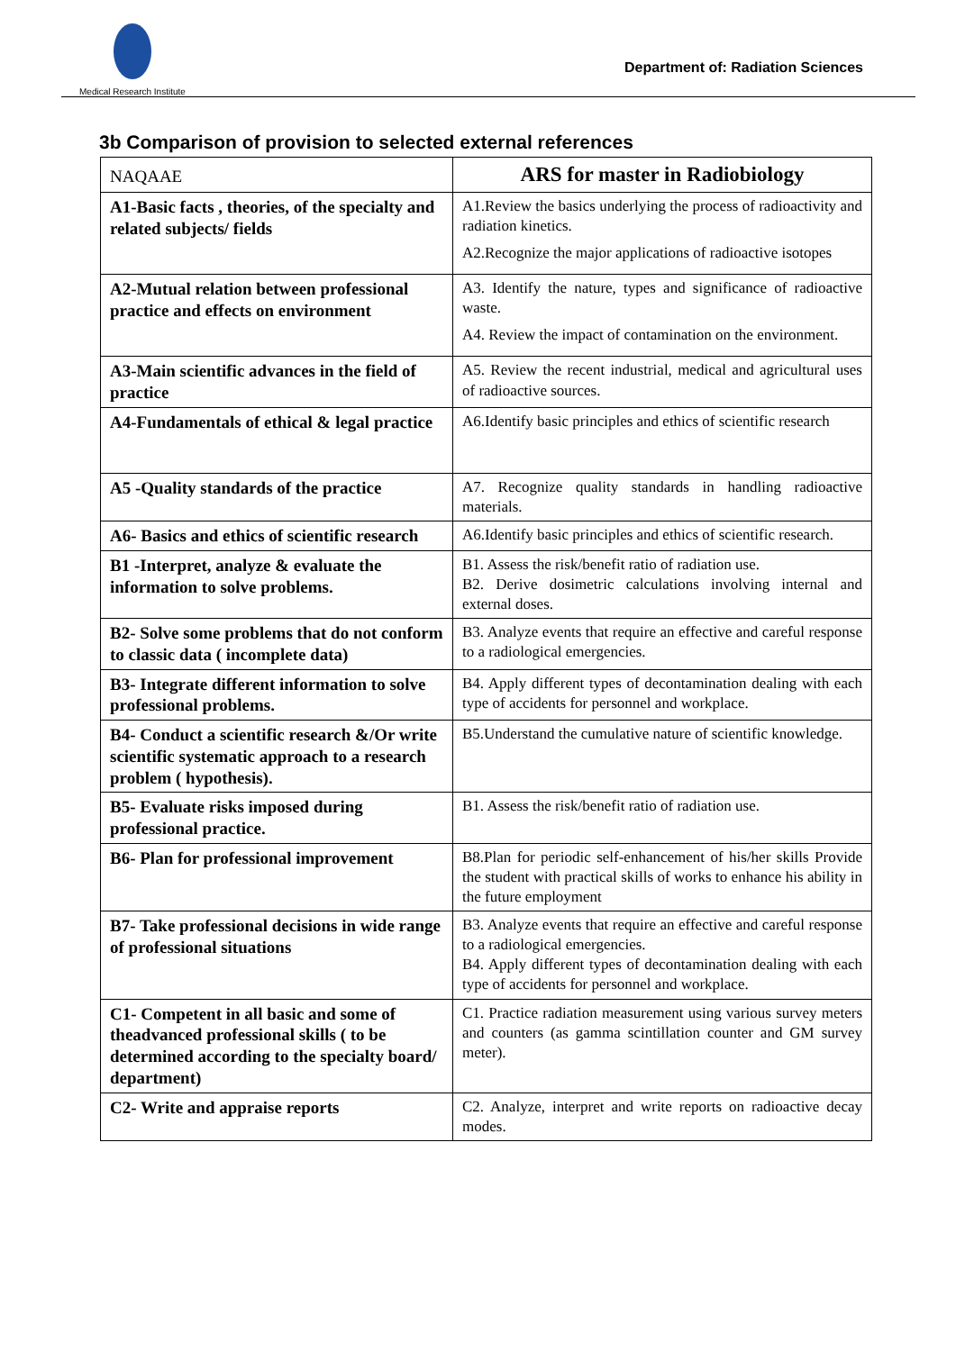Medical Research Institute
Department of: Radiation Sciences
3b Comparison of provision to selected external references
| NAQAAE | ARS for master in Radiobiology |
| A1-Basic facts , theories, of the specialty and related subjects/ fields | A1.Review the basics underlying the process of radioactivity and radiation kinetics. A2.Recognize the major applications of radioactive isotopes |
| A2-Mutual relation between professional practice and effects on environment | A3. Identify the nature, types and significance of radioactive waste. A4. Review the impact of contamination on the environment. |
| A3-Main scientific advances in the field of practice | A5. Review the recent industrial, medical and agricultural uses of radioactive sources. |
| A4-Fundamentals of ethical & legal practice | A6.Identify basic principles and ethics of scientific research |
| A5 -Quality standards of the practice | A7. Recognize quality standards in handling radioactive materials. |
| A6- Basics and ethics of scientific research | A6.Identify basic principles and ethics of scientific research. |
| B1 -Interpret, analyze & evaluate the information to solve problems. | B1. Assess the risk/benefit ratio of radiation use. B2. Derive dosimetric calculations involving internal and external doses. |
| B2- Solve some problems that do not conform to classic data ( incomplete data) | B3. Analyze events that require an effective and careful response to a radiological emergencies. |
| B3- Integrate different information to solve professional problems. | B4. Apply different types of decontamination dealing with each type of accidents for personnel and workplace. |
| B4- Conduct a scientific research &/Or write scientific systematic approach to a research problem ( hypothesis). | B5.Understand the cumulative nature of scientific knowledge. |
| B5- Evaluate risks imposed during professional practice. | B1. Assess the risk/benefit ratio of radiation use. |
| B6- Plan for professional improvement | B8.Plan for periodic self-enhancement of his/her skills Provide the student with practical skills of works to enhance his ability in the future employment |
| B7- Take professional decisions in wide range of professional situations | B3. Analyze events that require an effective and careful response to a radiological emergencies. B4. Apply different types of decontamination dealing with each type of accidents for personnel and workplace. |
| C1- Competent in all basic and some of theadvanced professional skills ( to be determined according to the specialty board/ department) | C1. Practice radiation measurement using various survey meters and counters (as gamma scintillation counter and GM survey meter). |
| C2- Write and appraise reports | C2. Analyze, interpret and write reports on radioactive decay modes. |